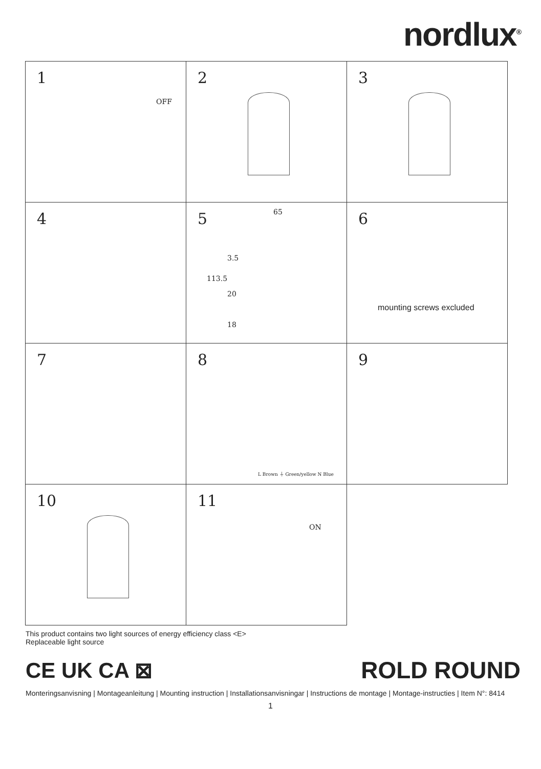nordlux<sup>®</sup>
1
OFF
2
3
4
5 65
3.5
113.5
20
18
6
mounting screws excluded
7
8
L Brown ⏚ Green/yellow N Blue
9
10
11
ON
This product contains two light sources of energy efficiency class <E>
Replaceable light source
CE UK CA ⊠ ROLD ROUND
Monteringsanvisning | Montageanleitung | Mounting instruction | Installationsanvisningar | Instructions de montage | Montage-instructies | Item N°: 8414
1